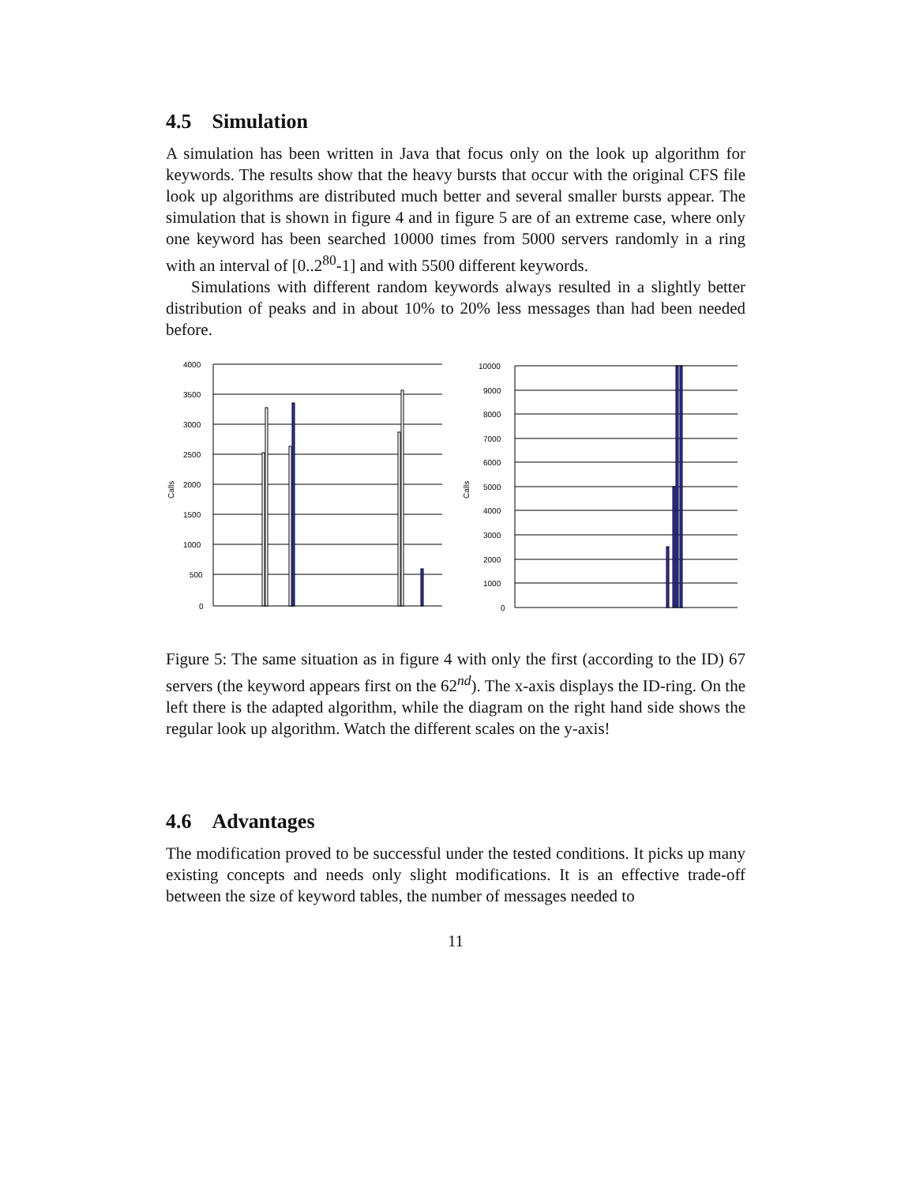4.5 Simulation
A simulation has been written in Java that focus only on the look up algorithm for keywords. The results show that the heavy bursts that occur with the original CFS file look up algorithms are distributed much better and several smaller bursts appear. The simulation that is shown in figure 4 and in figure 5 are of an extreme case, where only one keyword has been searched 10000 times from 5000 servers randomly in a ring with an interval of [0..2<sup>80</sup>-1] and with 5500 different keywords.
Simulations with different random keywords always resulted in a slightly better distribution of peaks and in about 10% to 20% less messages than had been needed before.
Calls
4000
3500
3000
2500
2000
1500
1000
500
0
Calls
10000
9000
8000
7000
6000
5000
4000
3000
2000
1000
0
Figure 5: The same situation as in figure 4 with only the first (according to the ID) 67 servers (the keyword appears first on the 62<sup>nd</sup>). The x-axis displays the ID-ring. On the left there is the adapted algorithm, while the diagram on the right hand side shows the regular look up algorithm. Watch the different scales on the y-axis!
4.6 Advantages
The modification proved to be successful under the tested conditions. It picks up many existing concepts and needs only slight modifications. It is an effective trade-off between the size of keyword tables, the number of messages needed to
11